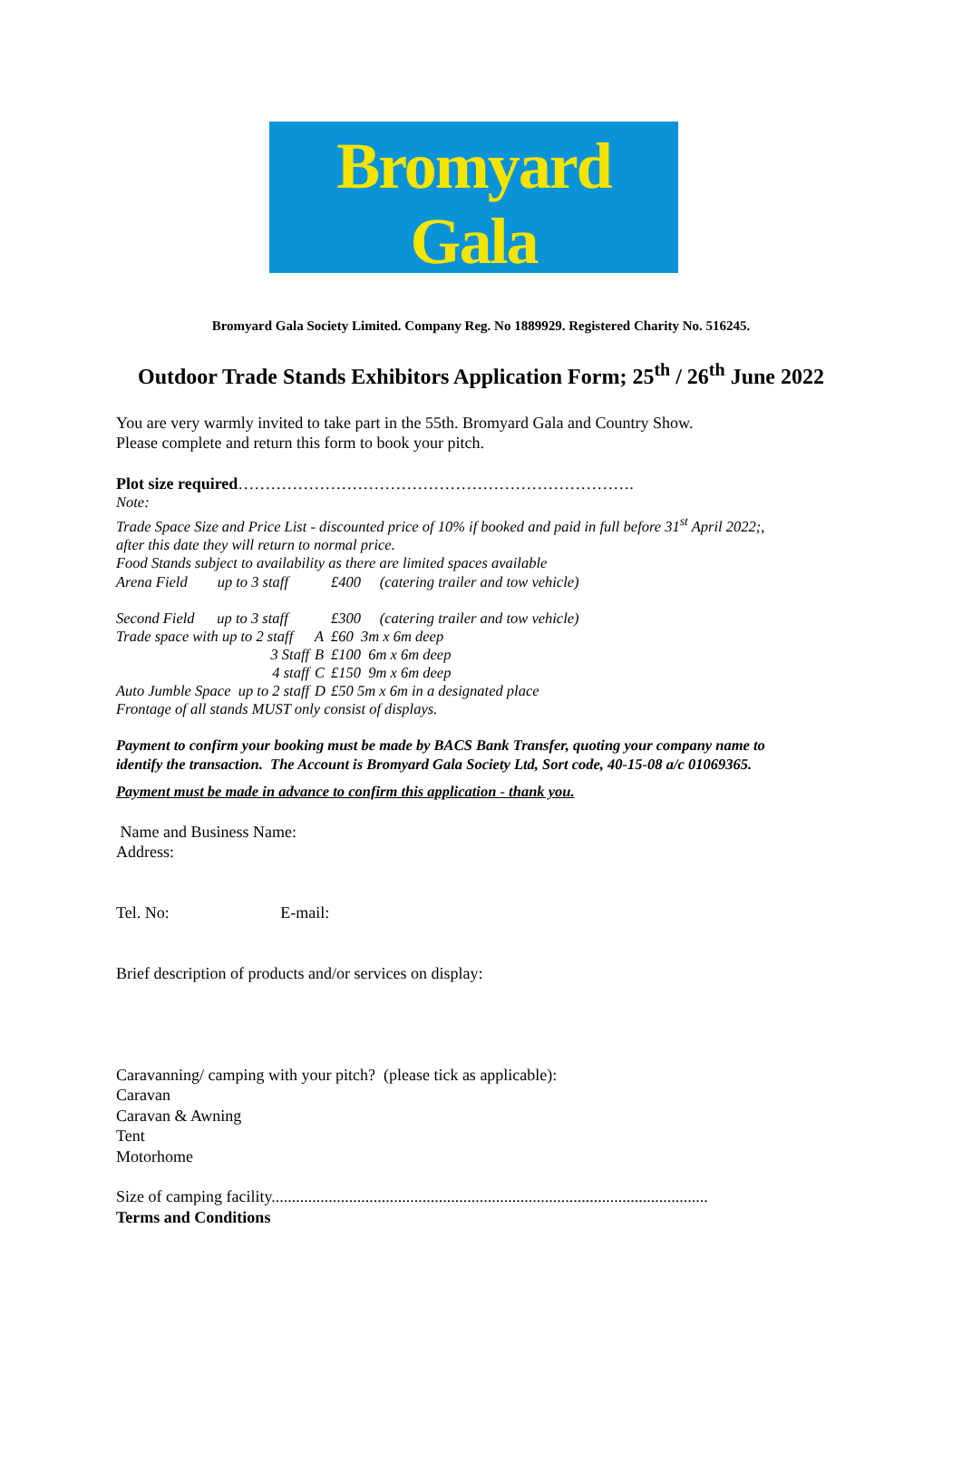Bromyard Gala
Bromyard Gala Society Limited. Company Reg. No 1889929. Registered Charity No. 516245.
Outdoor Trade Stands Exhibitors Application Form; 25<sup>th</sup> / 26<sup>th</sup> June 2022
You are very warmly invited to take part in the 55th. Bromyard Gala and Country Show.
Please complete and return this form to book your pitch.
Plot size required……………………………………………………………….
Note:
Trade Space Size and Price List - discounted price of 10% if booked and paid in full before 31<sup>st</sup> April 2022;,
after this date they will return to normal price.
Food Stands subject to availability as there are limited spaces available
| Arena Field up to 3 staff | | £400 (catering trailer and tow vehicle) |
| Second Field up to 3 staff | | £300 (catering trailer and tow vehicle) |
| Trade space with up to 2 staff | A | £60 3m x 6m deep |
| 3 Staff | B | £100 6m x 6m deep |
| 4 staff | C | £150 9m x 6m deep |
| Auto Jumble Space up to 2 staff | D | £50 5m x 6m in a designated place |
Frontage of all stands MUST only consist of displays.
Payment to confirm your booking must be made by BACS Bank Transfer, quoting your company name to
identify the transaction. The Account is Bromyard Gala Society Ltd, Sort code, 40-15-08 a/c 01069365.
Payment must be made in advance to confirm this application - thank you.
Name and Business Name:
Address:
Tel. No: E-mail:
Brief description of products and/or services on display:
Caravanning/ camping with your pitch? (please tick as applicable):
Caravan
Caravan & Awning
Tent
Motorhome
Size of camping facility...........................................................................................................
Terms and Conditions